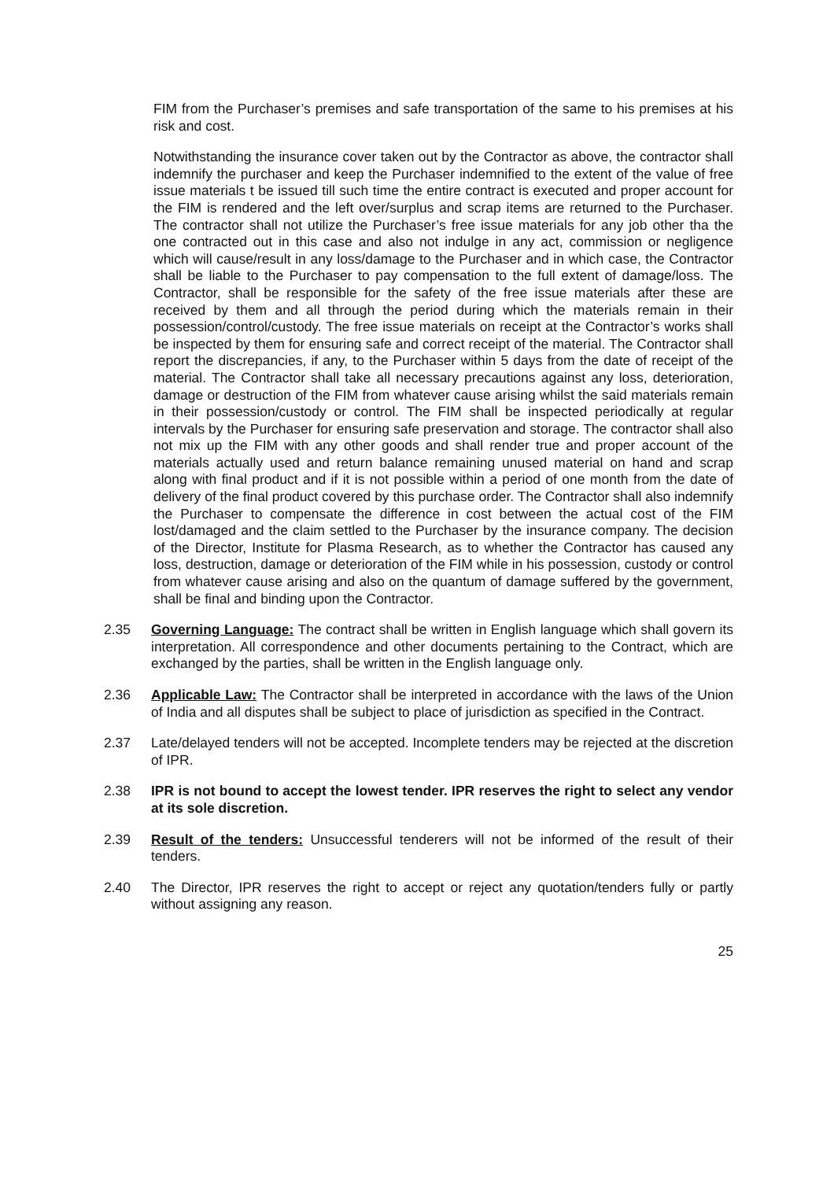FIM from the Purchaser’s premises and safe transportation of the same to his premises at his risk and cost.
Notwithstanding the insurance cover taken out by the Contractor as above, the contractor shall indemnify the purchaser and keep the Purchaser indemnified to the extent of the value of free issue materials t be issued till such time the entire contract is executed and proper account for the FIM is rendered and the left over/surplus and scrap items are returned to the Purchaser. The contractor shall not utilize the Purchaser’s free issue materials for any job other tha the one contracted out in this case and also not indulge in any act, commission or negligence which will cause/result in any loss/damage to the Purchaser and in which case, the Contractor shall be liable to the Purchaser to pay compensation to the full extent of damage/loss. The Contractor, shall be responsible for the safety of the free issue materials after these are received by them and all through the period during which the materials remain in their possession/control/custody. The free issue materials on receipt at the Contractor’s works shall be inspected by them for ensuring safe and correct receipt of the material. The Contractor shall report the discrepancies, if any, to the Purchaser within 5 days from the date of receipt of the material. The Contractor shall take all necessary precautions against any loss, deterioration, damage or destruction of the FIM from whatever cause arising whilst the said materials remain in their possession/custody or control. The FIM shall be inspected periodically at regular intervals by the Purchaser for ensuring safe preservation and storage. The contractor shall also not mix up the FIM with any other goods and shall render true and proper account of the materials actually used and return balance remaining unused material on hand and scrap along with final product and if it is not possible within a period of one month from the date of delivery of the final product covered by this purchase order. The Contractor shall also indemnify the Purchaser to compensate the difference in cost between the actual cost of the FIM lost/damaged and the claim settled to the Purchaser by the insurance company. The decision of the Director, Institute for Plasma Research, as to whether the Contractor has caused any loss, destruction, damage or deterioration of the FIM while in his possession, custody or control from whatever cause arising and also on the quantum of damage suffered by the government, shall be final and binding upon the Contractor.
2.35 Governing Language: The contract shall be written in English language which shall govern its interpretation. All correspondence and other documents pertaining to the Contract, which are exchanged by the parties, shall be written in the English language only.
2.36 Applicable Law: The Contractor shall be interpreted in accordance with the laws of the Union of India and all disputes shall be subject to place of jurisdiction as specified in the Contract.
2.37 Late/delayed tenders will not be accepted. Incomplete tenders may be rejected at the discretion of IPR.
2.38 IPR is not bound to accept the lowest tender. IPR reserves the right to select any vendor at its sole discretion.
2.39 Result of the tenders: Unsuccessful tenderers will not be informed of the result of their tenders.
2.40 The Director, IPR reserves the right to accept or reject any quotation/tenders fully or partly without assigning any reason.
25